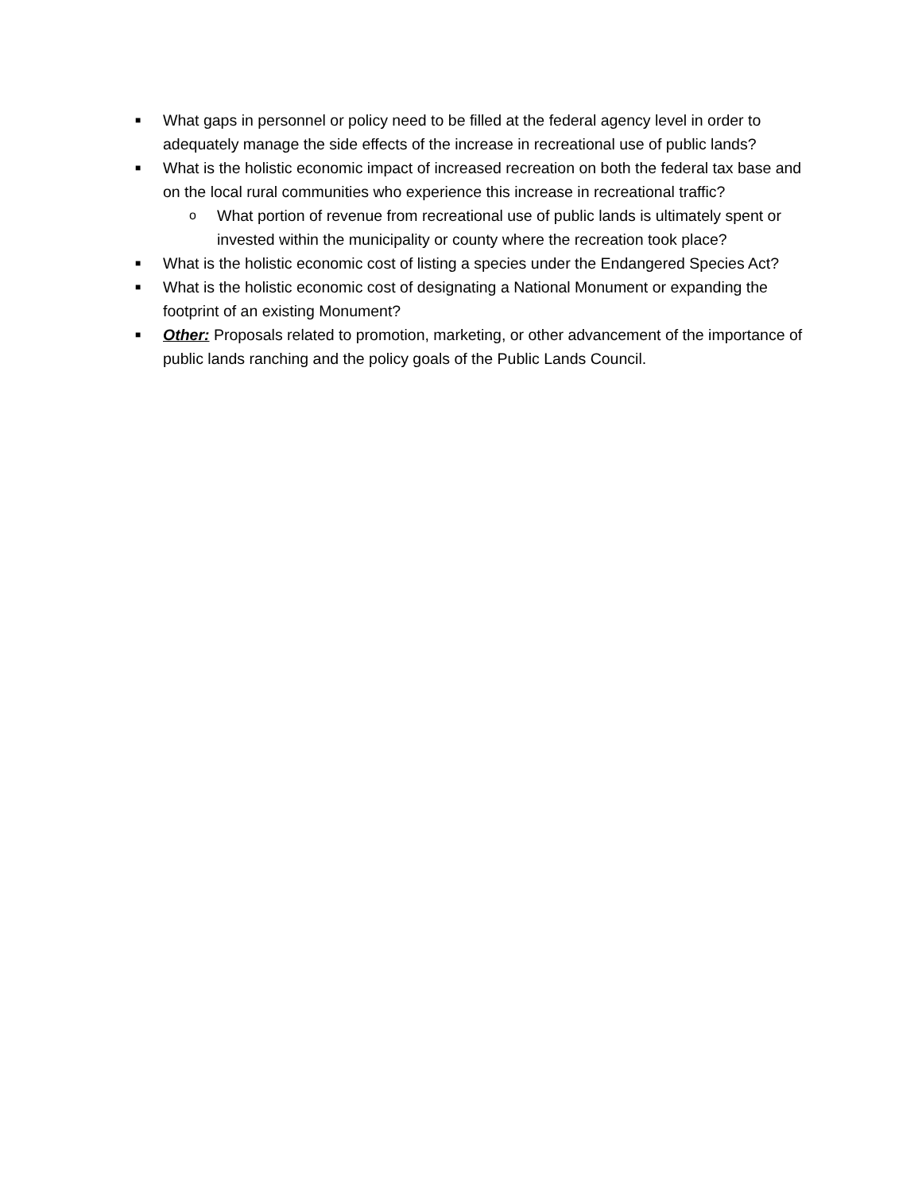■ What gaps in personnel or policy need to be filled at the federal agency level in order to adequately manage the side effects of the increase in recreational use of public lands?
■ What is the holistic economic impact of increased recreation on both the federal tax base and on the local rural communities who experience this increase in recreational traffic?
o What portion of revenue from recreational use of public lands is ultimately spent or invested within the municipality or county where the recreation took place?
■ What is the holistic economic cost of listing a species under the Endangered Species Act?
■ What is the holistic economic cost of designating a National Monument or expanding the footprint of an existing Monument?
■ Other: Proposals related to promotion, marketing, or other advancement of the importance of public lands ranching and the policy goals of the Public Lands Council.